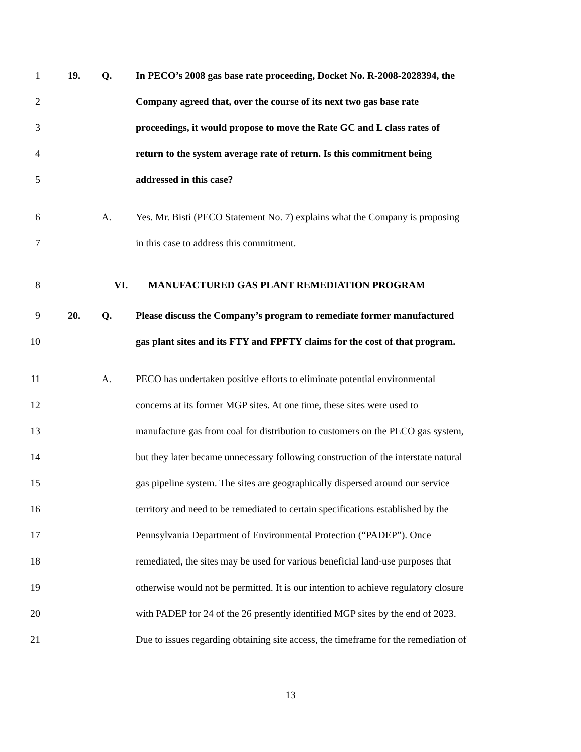1 19. Q. In PECO’s 2008 gas base rate proceeding, Docket No. R-2008-2028394, the
2 Company agreed that, over the course of its next two gas base rate
3 proceedings, it would propose to move the Rate GC and L class rates of
4 return to the system average rate of return. Is this commitment being
5 addressed in this case?
6 A. Yes. Mr. Bisti (PECO Statement No. 7) explains what the Company is proposing
7 in this case to address this commitment.
8 VI. MANUFACTURED GAS PLANT REMEDIATION PROGRAM
9 20. Q. Please discuss the Company’s program to remediate former manufactured
10 gas plant sites and its FTY and FPFTY claims for the cost of that program.
11 A. PECO has undertaken positive efforts to eliminate potential environmental
12 concerns at its former MGP sites. At one time, these sites were used to
13 manufacture gas from coal for distribution to customers on the PECO gas system,
14 but they later became unnecessary following construction of the interstate natural
15 gas pipeline system. The sites are geographically dispersed around our service
16 territory and need to be remediated to certain specifications established by the
17 Pennsylvania Department of Environmental Protection (“PADEP”). Once
18 remediated, the sites may be used for various beneficial land-use purposes that
19 otherwise would not be permitted. It is our intention to achieve regulatory closure
20 with PADEP for 24 of the 26 presently identified MGP sites by the end of 2023.
21 Due to issues regarding obtaining site access, the timeframe for the remediation of
13